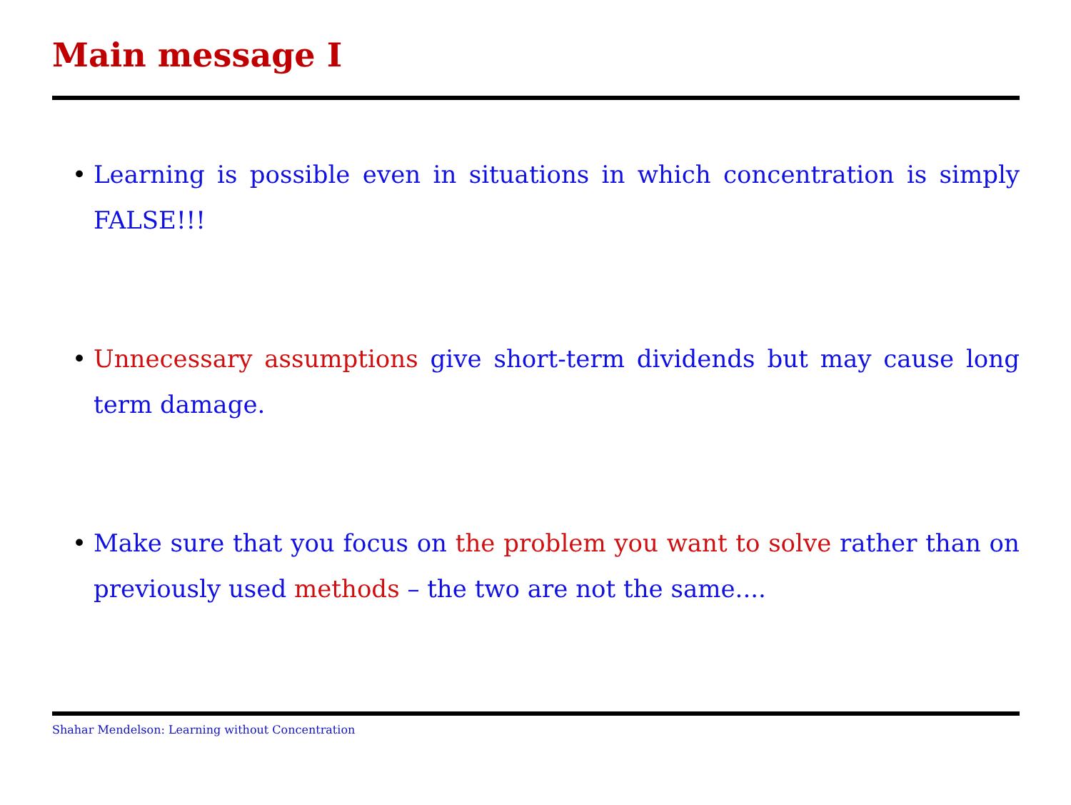Main message I
• Learning is possible even in situations in which concentration is simply FALSE!!!
• Unnecessary assumptions give short-term dividends but may cause long term damage.
• Make sure that you focus on the problem you want to solve rather than on previously used methods – the two are not the same....
Shahar Mendelson: Learning without Concentration